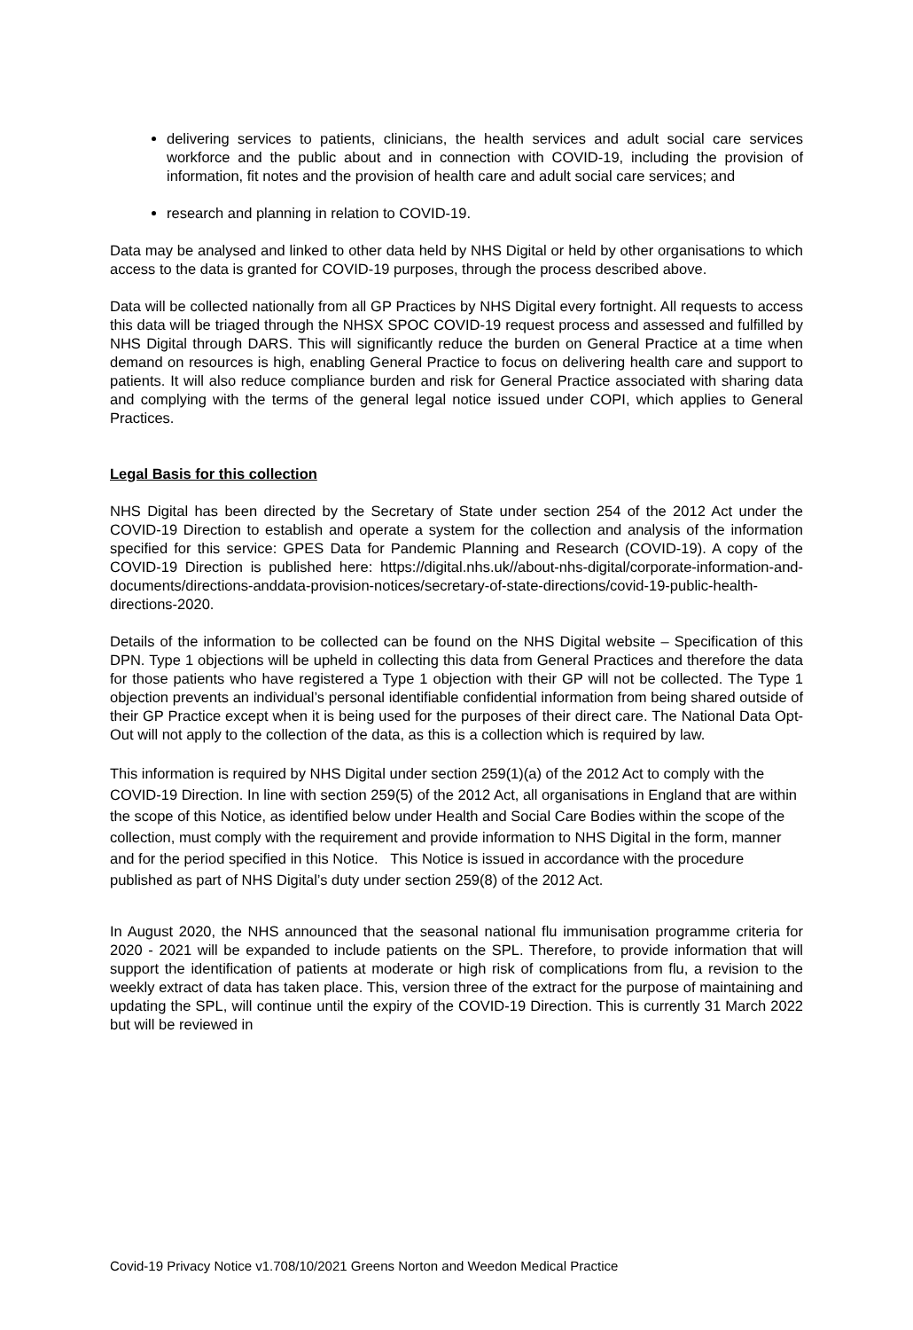delivering services to patients, clinicians, the health services and adult social care services workforce and the public about and in connection with COVID-19, including the provision of information, fit notes and the provision of health care and adult social care services; and
research and planning in relation to COVID-19.
Data may be analysed and linked to other data held by NHS Digital or held by other organisations to which access to the data is granted for COVID-19 purposes, through the process described above.
Data will be collected nationally from all GP Practices by NHS Digital every fortnight. All requests to access this data will be triaged through the NHSX SPOC COVID-19 request process and assessed and fulfilled by NHS Digital through DARS. This will significantly reduce the burden on General Practice at a time when demand on resources is high, enabling General Practice to focus on delivering health care and support to patients. It will also reduce compliance burden and risk for General Practice associated with sharing data and complying with the terms of the general legal notice issued under COPI, which applies to General Practices.
Legal Basis for this collection
NHS Digital has been directed by the Secretary of State under section 254 of the 2012 Act under the COVID-19 Direction to establish and operate a system for the collection and analysis of the information specified for this service: GPES Data for Pandemic Planning and Research (COVID-19). A copy of the COVID-19 Direction is published here: https://digital.nhs.uk//about-nhs-digital/corporate-information-and-documents/directions-anddata-provision-notices/secretary-of-state-directions/covid-19-public-health-directions-2020.
Details of the information to be collected can be found on the NHS Digital website – Specification of this DPN. Type 1 objections will be upheld in collecting this data from General Practices and therefore the data for those patients who have registered a Type 1 objection with their GP will not be collected. The Type 1 objection prevents an individual’s personal identifiable confidential information from being shared outside of their GP Practice except when it is being used for the purposes of their direct care. The National Data Opt-Out will not apply to the collection of the data, as this is a collection which is required by law.
This information is required by NHS Digital under section 259(1)(a) of the 2012 Act to comply with the COVID-19 Direction. In line with section 259(5) of the 2012 Act, all organisations in England that are within the scope of this Notice, as identified below under Health and Social Care Bodies within the scope of the collection, must comply with the requirement and provide information to NHS Digital in the form, manner and for the period specified in this Notice. This Notice is issued in accordance with the procedure published as part of NHS Digital’s duty under section 259(8) of the 2012 Act.
In August 2020, the NHS announced that the seasonal national flu immunisation programme criteria for 2020 - 2021 will be expanded to include patients on the SPL. Therefore, to provide information that will support the identification of patients at moderate or high risk of complications from flu, a revision to the weekly extract of data has taken place. This, version three of the extract for the purpose of maintaining and updating the SPL, will continue until the expiry of the COVID-19 Direction. This is currently 31 March 2022 but will be reviewed in
Covid-19 Privacy Notice v1.708/10/2021 Greens Norton and Weedon Medical Practice